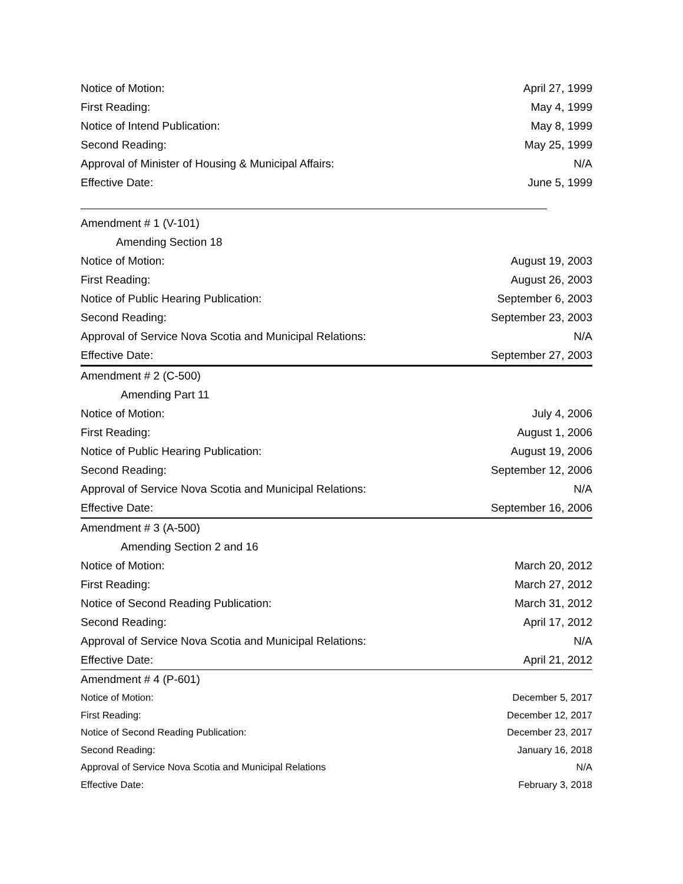| Notice of Motion: | April 27, 1999 |
| First Reading: | May 4, 1999 |
| Notice of Intend Publication: | May 8, 1999 |
| Second Reading: | May 25, 1999 |
| Approval of Minister of Housing & Municipal Affairs: | N/A |
| Effective Date: | June 5, 1999 |
| Amendment # 1 (V-101) | |
| Amending Section 18 | |
| Notice of Motion: | August 19, 2003 |
| First Reading: | August 26, 2003 |
| Notice of Public Hearing Publication: | September 6, 2003 |
| Second Reading: | September 23, 2003 |
| Approval of Service Nova Scotia and Municipal Relations: | N/A |
| Effective Date: | September 27, 2003 |
| Amendment # 2 (C-500) | |
| Amending Part 11 | |
| Notice of Motion: | July 4, 2006 |
| First Reading: | August 1, 2006 |
| Notice of Public Hearing Publication: | August 19, 2006 |
| Second Reading: | September 12, 2006 |
| Approval of Service Nova Scotia and Municipal Relations: | N/A |
| Effective Date: | September 16, 2006 |
| Amendment # 3 (A-500) | |
| Amending Section 2 and 16 | |
| Notice of Motion: | March 20, 2012 |
| First Reading: | March 27, 2012 |
| Notice of Second Reading Publication: | March 31, 2012 |
| Second Reading: | April 17, 2012 |
| Approval of Service Nova Scotia and Municipal Relations: | N/A |
| Effective Date: | April 21, 2012 |
| Amendment # 4 (P-601) | |
| Notice of Motion: | December 5, 2017 |
| First Reading: | December 12, 2017 |
| Notice of Second Reading Publication: | December 23, 2017 |
| Second Reading: | January 16, 2018 |
| Approval of Service Nova Scotia and Municipal Relations | N/A |
| Effective Date: | February 3, 2018 |